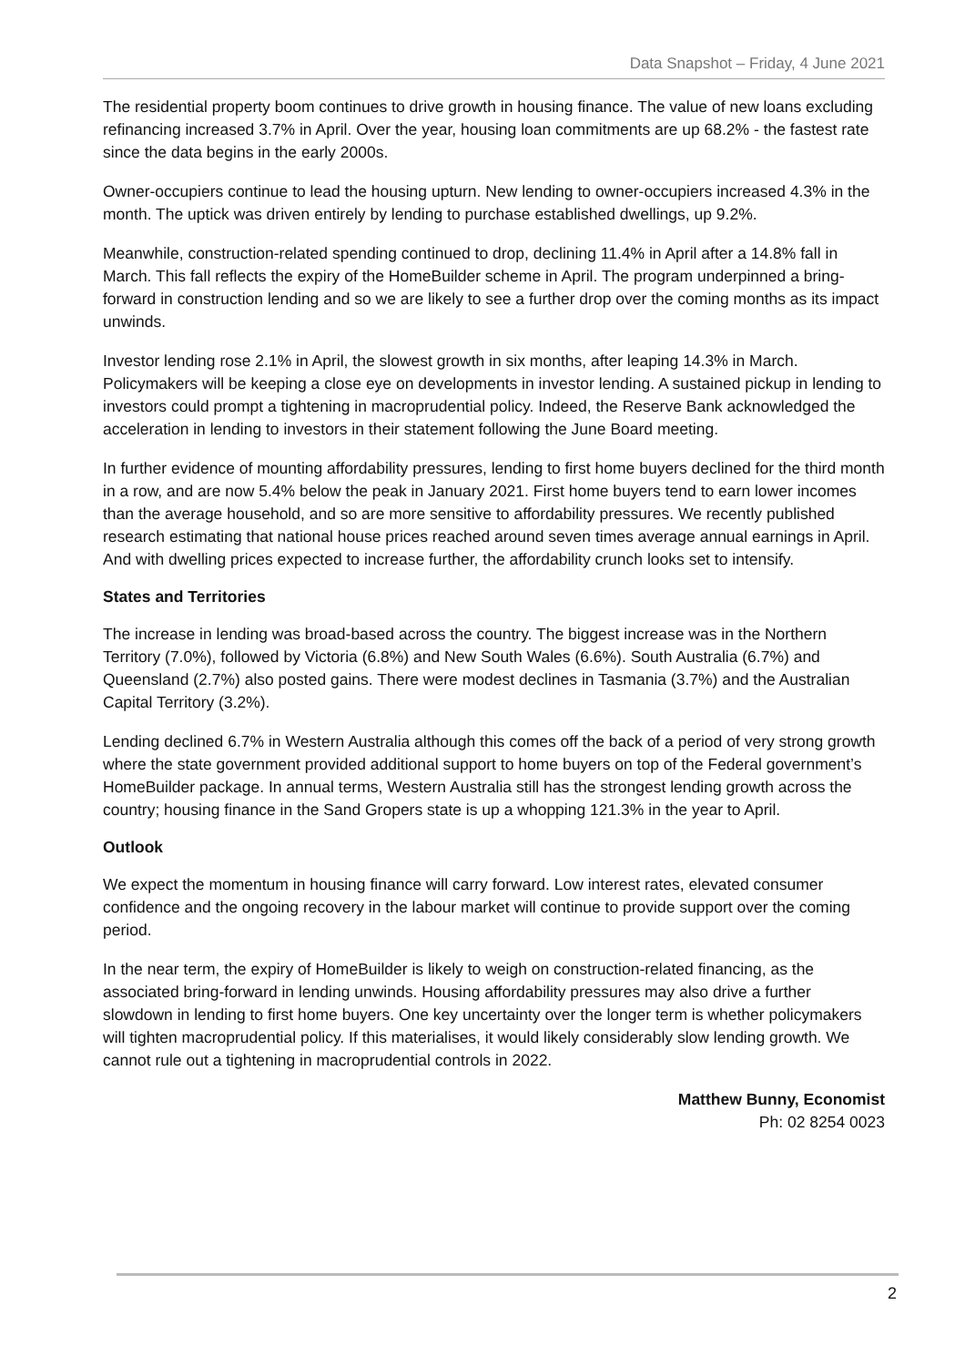Data Snapshot – Friday, 4 June 2021
The residential property boom continues to drive growth in housing finance. The value of new loans excluding refinancing increased 3.7% in April. Over the year, housing loan commitments are up 68.2% - the fastest rate since the data begins in the early 2000s.
Owner-occupiers continue to lead the housing upturn. New lending to owner-occupiers increased 4.3% in the month. The uptick was driven entirely by lending to purchase established dwellings, up 9.2%.
Meanwhile, construction-related spending continued to drop, declining 11.4% in April after a 14.8% fall in March. This fall reflects the expiry of the HomeBuilder scheme in April. The program underpinned a bring-forward in construction lending and so we are likely to see a further drop over the coming months as its impact unwinds.
Investor lending rose 2.1% in April, the slowest growth in six months, after leaping 14.3% in March. Policymakers will be keeping a close eye on developments in investor lending. A sustained pickup in lending to investors could prompt a tightening in macroprudential policy. Indeed, the Reserve Bank acknowledged the acceleration in lending to investors in their statement following the June Board meeting.
In further evidence of mounting affordability pressures, lending to first home buyers declined for the third month in a row, and are now 5.4% below the peak in January 2021. First home buyers tend to earn lower incomes than the average household, and so are more sensitive to affordability pressures. We recently published research estimating that national house prices reached around seven times average annual earnings in April. And with dwelling prices expected to increase further, the affordability crunch looks set to intensify.
States and Territories
The increase in lending was broad-based across the country. The biggest increase was in the Northern Territory (7.0%), followed by Victoria (6.8%) and New South Wales (6.6%). South Australia (6.7%) and Queensland (2.7%) also posted gains. There were modest declines in Tasmania (3.7%) and the Australian Capital Territory (3.2%).
Lending declined 6.7% in Western Australia although this comes off the back of a period of very strong growth where the state government provided additional support to home buyers on top of the Federal government’s HomeBuilder package. In annual terms, Western Australia still has the strongest lending growth across the country; housing finance in the Sand Gropers state is up a whopping 121.3% in the year to April.
Outlook
We expect the momentum in housing finance will carry forward. Low interest rates, elevated consumer confidence and the ongoing recovery in the labour market will continue to provide support over the coming period.
In the near term, the expiry of HomeBuilder is likely to weigh on construction-related financing, as the associated bring-forward in lending unwinds. Housing affordability pressures may also drive a further slowdown in lending to first home buyers. One key uncertainty over the longer term is whether policymakers will tighten macroprudential policy. If this materialises, it would likely considerably slow lending growth. We cannot rule out a tightening in macroprudential controls in 2022.
Matthew Bunny, Economist
Ph: 02 8254 0023
2